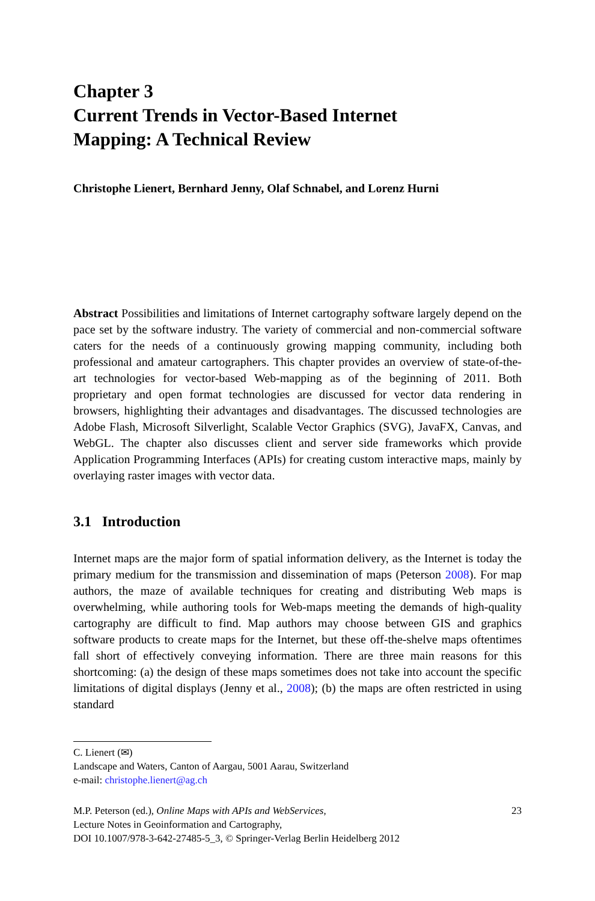Chapter 3
Current Trends in Vector-Based Internet
Mapping: A Technical Review
Christophe Lienert, Bernhard Jenny, Olaf Schnabel, and Lorenz Hurni
Abstract Possibilities and limitations of Internet cartography software largely depend on the pace set by the software industry. The variety of commercial and non-commercial software caters for the needs of a continuously growing mapping community, including both professional and amateur cartographers. This chapter provides an overview of state-of-the-art technologies for vector-based Web-mapping as of the beginning of 2011. Both proprietary and open format technologies are discussed for vector data rendering in browsers, highlighting their advantages and disadvantages. The discussed technologies are Adobe Flash, Microsoft Silverlight, Scalable Vector Graphics (SVG), JavaFX, Canvas, and WebGL. The chapter also discusses client and server side frameworks which provide Application Programming Interfaces (APIs) for creating custom interactive maps, mainly by overlaying raster images with vector data.
3.1 Introduction
Internet maps are the major form of spatial information delivery, as the Internet is today the primary medium for the transmission and dissemination of maps (Peterson 2008). For map authors, the maze of available techniques for creating and distributing Web maps is overwhelming, while authoring tools for Web-maps meeting the demands of high-quality cartography are difficult to find. Map authors may choose between GIS and graphics software products to create maps for the Internet, but these off-the-shelve maps oftentimes fall short of effectively conveying information. There are three main reasons for this shortcoming: (a) the design of these maps sometimes does not take into account the specific limitations of digital displays (Jenny et al., 2008); (b) the maps are often restricted in using standard
C. Lienert (✉)
Landscape and Waters, Canton of Aargau, 5001 Aarau, Switzerland
e-mail: christophe.lienert@ag.ch
M.P. Peterson (ed.), Online Maps with APIs and WebServices,
Lecture Notes in Geoinformation and Cartography,
DOI 10.1007/978-3-642-27485-5_3, © Springer-Verlag Berlin Heidelberg 2012
23